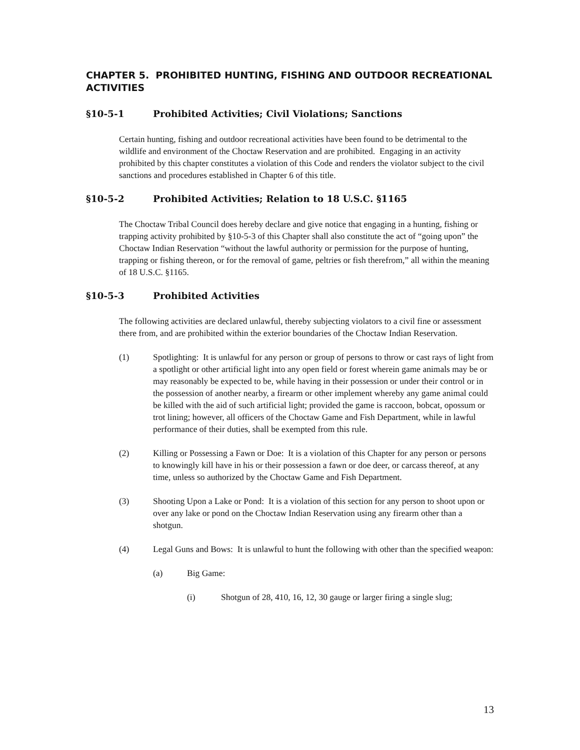CHAPTER 5. PROHIBITED HUNTING, FISHING AND OUTDOOR RECREATIONAL ACTIVITIES
§10-5-1 Prohibited Activities; Civil Violations; Sanctions
Certain hunting, fishing and outdoor recreational activities have been found to be detrimental to the wildlife and environment of the Choctaw Reservation and are prohibited. Engaging in an activity prohibited by this chapter constitutes a violation of this Code and renders the violator subject to the civil sanctions and procedures established in Chapter 6 of this title.
§10-5-2 Prohibited Activities; Relation to 18 U.S.C. §1165
The Choctaw Tribal Council does hereby declare and give notice that engaging in a hunting, fishing or trapping activity prohibited by §10-5-3 of this Chapter shall also constitute the act of “going upon” the Choctaw Indian Reservation “without the lawful authority or permission for the purpose of hunting, trapping or fishing thereon, or for the removal of game, peltries or fish therefrom,” all within the meaning of 18 U.S.C. §1165.
§10-5-3 Prohibited Activities
The following activities are declared unlawful, thereby subjecting violators to a civil fine or assessment there from, and are prohibited within the exterior boundaries of the Choctaw Indian Reservation.
(1) Spotlighting: It is unlawful for any person or group of persons to throw or cast rays of light from a spotlight or other artificial light into any open field or forest wherein game animals may be or may reasonably be expected to be, while having in their possession or under their control or in the possession of another nearby, a firearm or other implement whereby any game animal could be killed with the aid of such artificial light; provided the game is raccoon, bobcat, opossum or trot lining; however, all officers of the Choctaw Game and Fish Department, while in lawful performance of their duties, shall be exempted from this rule.
(2) Killing or Possessing a Fawn or Doe: It is a violation of this Chapter for any person or persons to knowingly kill have in his or their possession a fawn or doe deer, or carcass thereof, at any time, unless so authorized by the Choctaw Game and Fish Department.
(3) Shooting Upon a Lake or Pond: It is a violation of this section for any person to shoot upon or over any lake or pond on the Choctaw Indian Reservation using any firearm other than a shotgun.
(4) Legal Guns and Bows: It is unlawful to hunt the following with other than the specified weapon:
(a) Big Game:
(i) Shotgun of 28, 410, 16, 12, 30 gauge or larger firing a single slug;
13